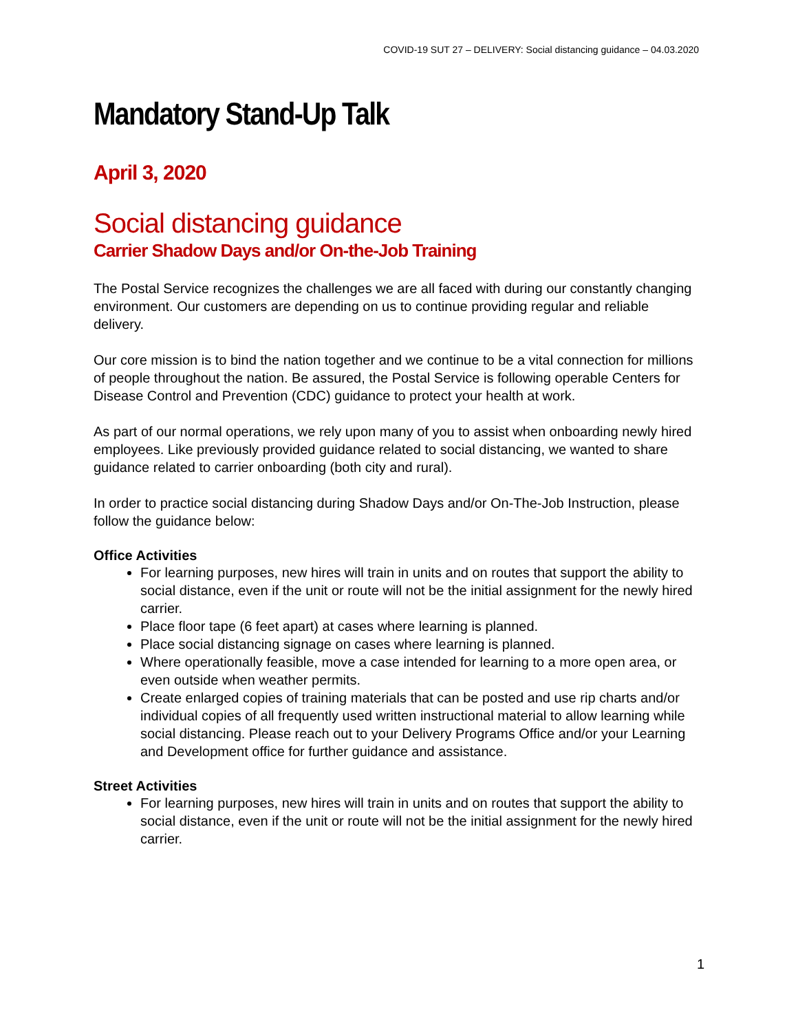COVID-19 SUT 27 – DELIVERY: Social distancing guidance – 04.03.2020
Mandatory Stand-Up Talk
April 3, 2020
Social distancing guidance
Carrier Shadow Days and/or On-the-Job Training
The Postal Service recognizes the challenges we are all faced with during our constantly changing environment. Our customers are depending on us to continue providing regular and reliable delivery.
Our core mission is to bind the nation together and we continue to be a vital connection for millions of people throughout the nation. Be assured, the Postal Service is following operable Centers for Disease Control and Prevention (CDC) guidance to protect your health at work.
As part of our normal operations, we rely upon many of you to assist when onboarding newly hired employees. Like previously provided guidance related to social distancing, we wanted to share guidance related to carrier onboarding (both city and rural).
In order to practice social distancing during Shadow Days and/or On-The-Job Instruction, please follow the guidance below:
Office Activities
For learning purposes, new hires will train in units and on routes that support the ability to social distance, even if the unit or route will not be the initial assignment for the newly hired carrier.
Place floor tape (6 feet apart) at cases where learning is planned.
Place social distancing signage on cases where learning is planned.
Where operationally feasible, move a case intended for learning to a more open area, or even outside when weather permits.
Create enlarged copies of training materials that can be posted and use rip charts and/or individual copies of all frequently used written instructional material to allow learning while social distancing. Please reach out to your Delivery Programs Office and/or your Learning and Development office for further guidance and assistance.
Street Activities
For learning purposes, new hires will train in units and on routes that support the ability to social distance, even if the unit or route will not be the initial assignment for the newly hired carrier.
1